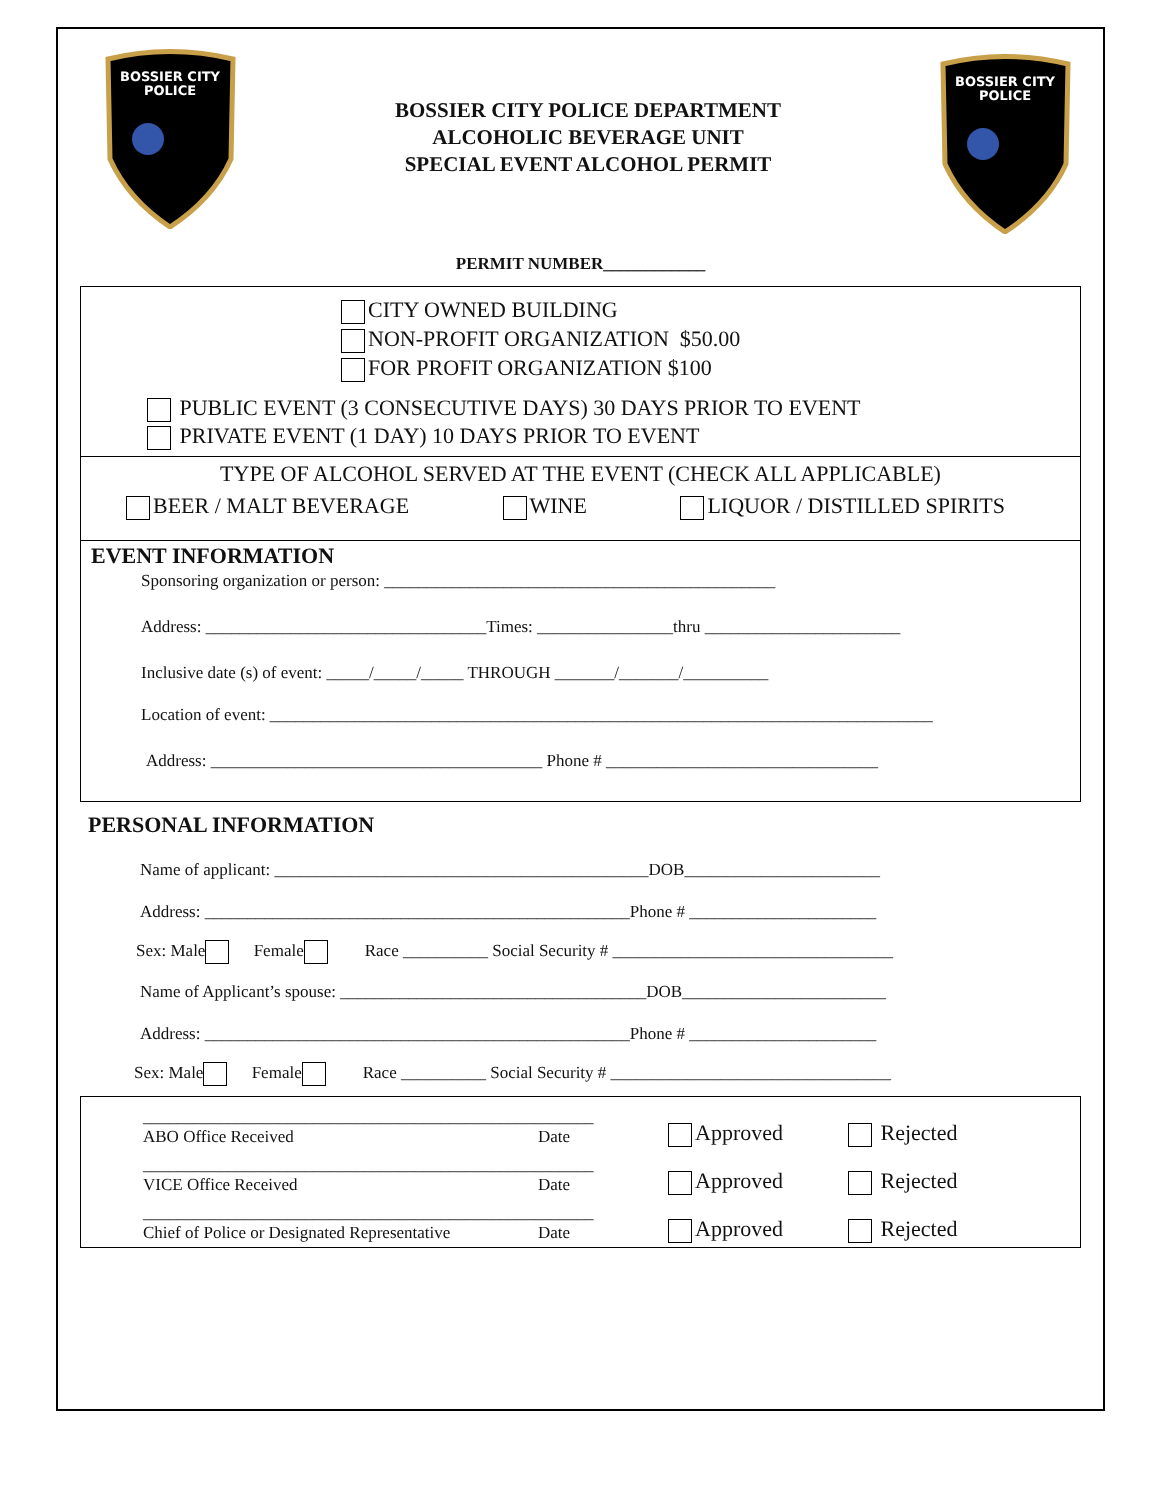BOSSIER CITY
POLICE
BOSSIER CITY POLICE DEPARTMENT
ALCOHOLIC BEVERAGE UNIT
SPECIAL EVENT ALCOHOL PERMIT
BOSSIER CITY
POLICE
PERMIT NUMBER____________
CITY OWNED BUILDING
NON-PROFIT ORGANIZATION $50.00
FOR PROFIT ORGANIZATION $100
PUBLIC EVENT (3 CONSECUTIVE DAYS) 30 DAYS PRIOR TO EVENT
PRIVATE EVENT (1 DAY) 10 DAYS PRIOR TO EVENT
TYPE OF ALCOHOL SERVED AT THE EVENT (CHECK ALL APPLICABLE)
BEER / MALT BEVERAGE WINE LIQUOR / DISTILLED SPIRITS
EVENT INFORMATION
Sponsoring organization or person: ______________________________________________
Address: _________________________________Times: ________________thru _______________________
Inclusive date (s) of event: _____/_____/_____ THROUGH _______/_______/__________
Location of event: ______________________________________________________________________________
Address: _______________________________________ Phone # ________________________________
PERSONAL INFORMATION
Name of applicant: ____________________________________________DOB_______________________
Address: __________________________________________________Phone # ______________________
Sex: Male Female Race __________ Social Security # _________________________________
Name of Applicant’s spouse: ____________________________________DOB________________________
Address: __________________________________________________Phone # ______________________
Sex: Male Female Race __________ Social Security # _________________________________
_____________________________________________________
ABO Office Received Date
Approved Rejected
_____________________________________________________
VICE Office Received Date
Approved Rejected
_____________________________________________________
Chief of Police or Designated Representative Date
Approved Rejected